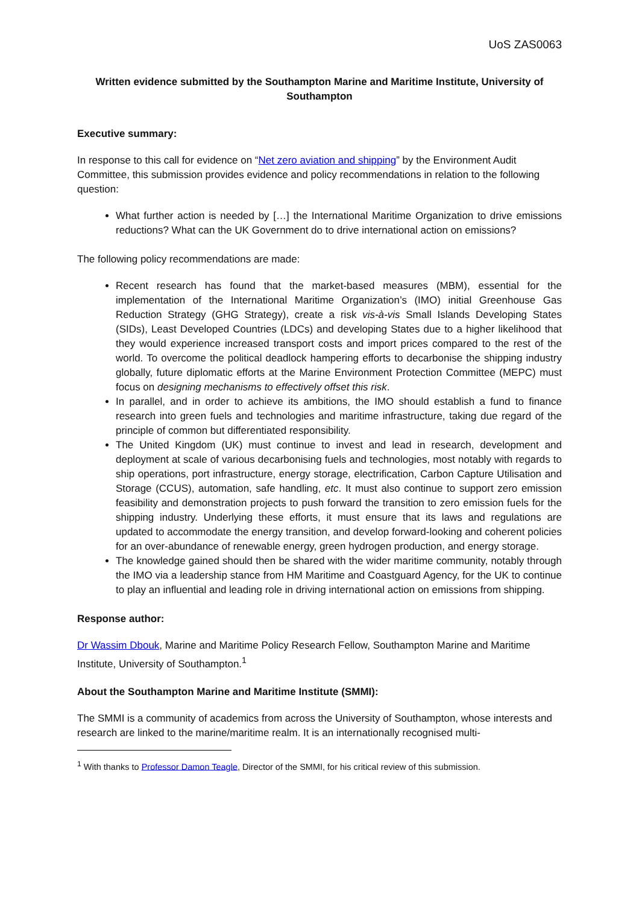UoS ZAS0063
Written evidence submitted by the Southampton Marine and Maritime Institute, University of Southampton
Executive summary:
In response to this call for evidence on “Net zero aviation and shipping” by the Environment Audit Committee, this submission provides evidence and policy recommendations in relation to the following question:
What further action is needed by […] the International Maritime Organization to drive emissions reductions? What can the UK Government do to drive international action on emissions?
The following policy recommendations are made:
Recent research has found that the market-based measures (MBM), essential for the implementation of the International Maritime Organization’s (IMO) initial Greenhouse Gas Reduction Strategy (GHG Strategy), create a risk vis-à-vis Small Islands Developing States (SIDs), Least Developed Countries (LDCs) and developing States due to a higher likelihood that they would experience increased transport costs and import prices compared to the rest of the world. To overcome the political deadlock hampering efforts to decarbonise the shipping industry globally, future diplomatic efforts at the Marine Environment Protection Committee (MEPC) must focus on designing mechanisms to effectively offset this risk.
In parallel, and in order to achieve its ambitions, the IMO should establish a fund to finance research into green fuels and technologies and maritime infrastructure, taking due regard of the principle of common but differentiated responsibility.
The United Kingdom (UK) must continue to invest and lead in research, development and deployment at scale of various decarbonising fuels and technologies, most notably with regards to ship operations, port infrastructure, energy storage, electrification, Carbon Capture Utilisation and Storage (CCUS), automation, safe handling, etc. It must also continue to support zero emission feasibility and demonstration projects to push forward the transition to zero emission fuels for the shipping industry. Underlying these efforts, it must ensure that its laws and regulations are updated to accommodate the energy transition, and develop forward-looking and coherent policies for an over-abundance of renewable energy, green hydrogen production, and energy storage.
The knowledge gained should then be shared with the wider maritime community, notably through the IMO via a leadership stance from HM Maritime and Coastguard Agency, for the UK to continue to play an influential and leading role in driving international action on emissions from shipping.
Response author:
Dr Wassim Dbouk, Marine and Maritime Policy Research Fellow, Southampton Marine and Maritime Institute, University of Southampton.<sup>1</sup>
About the Southampton Marine and Maritime Institute (SMMI):
The SMMI is a community of academics from across the University of Southampton, whose interests and research are linked to the marine/maritime realm. It is an internationally recognised multi-
<sup>1</sup> With thanks to Professor Damon Teagle, Director of the SMMI, for his critical review of this submission.